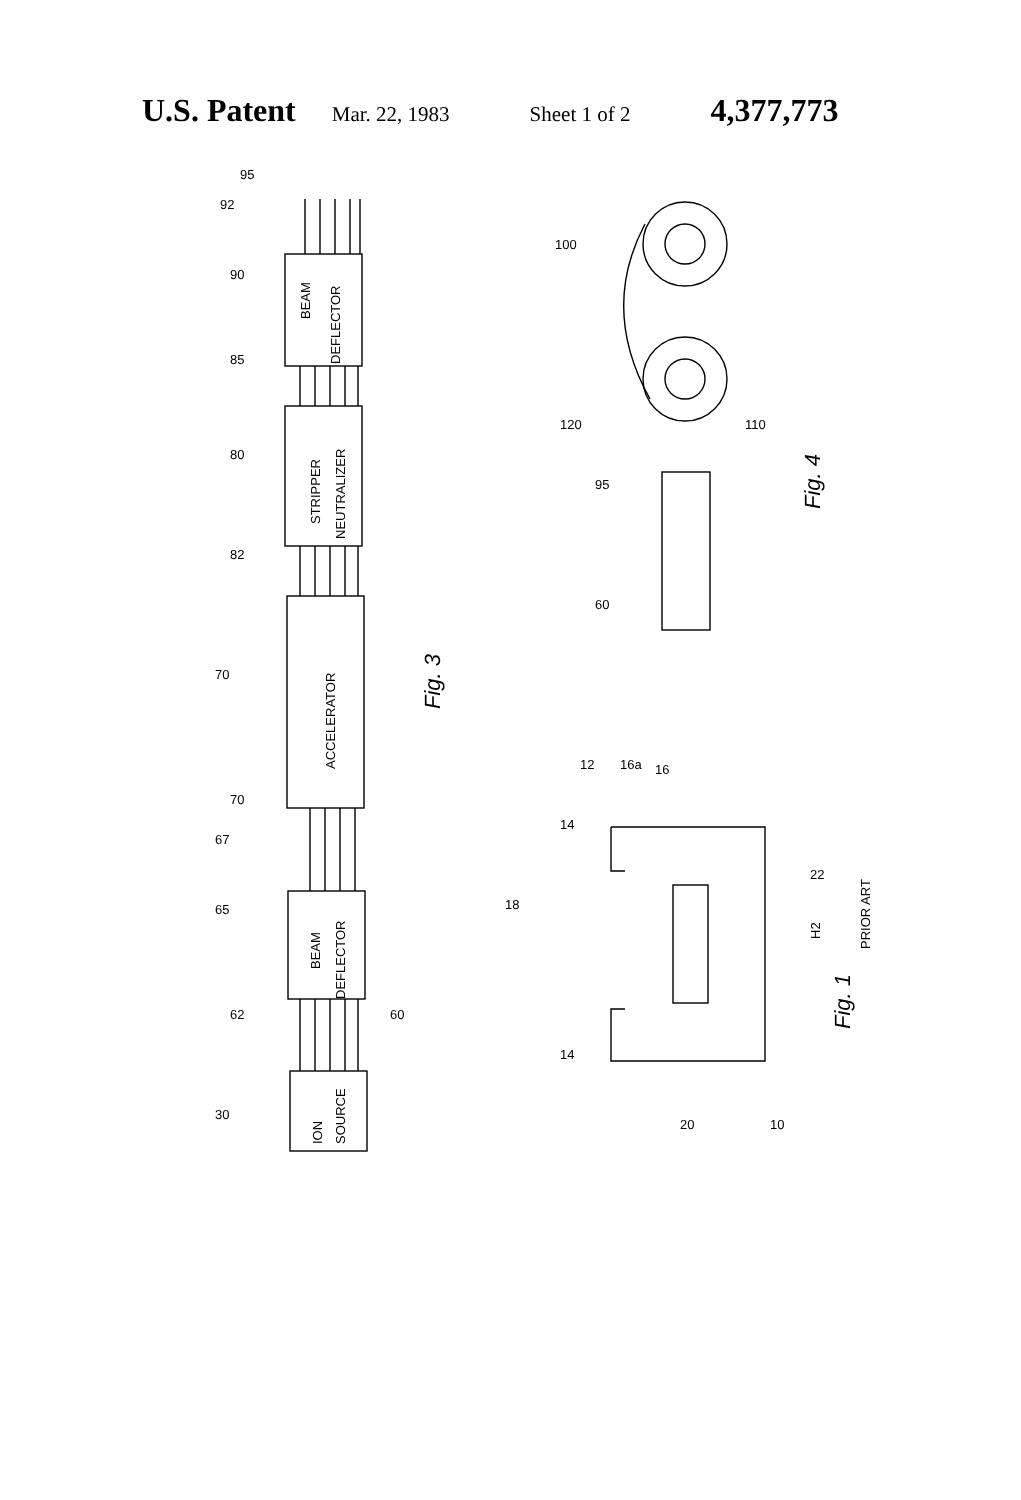U.S. Patent Mar. 22, 1983 Sheet 1 of 2 4,377,773
BEAM
DEFLECTOR
STRIPPER
NEUTRALIZER
ACCELERATOR
BEAM
DEFLECTOR
ION
SOURCE
Fig. 3
Fig. 4
Fig. 1
PRIOR ART
H2
95
92
90
85
80
82
70
70
67
65
62
60
30
100
120
110
95
60
12
16a
16
14
18
22
14
20
10